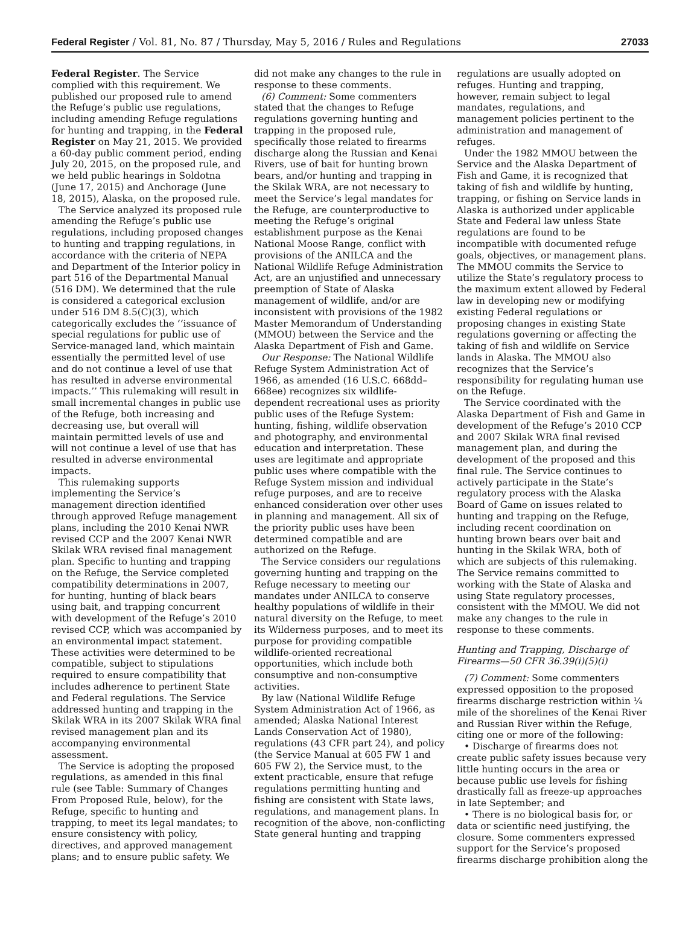Federal Register / Vol. 81, No. 87 / Thursday, May 5, 2016 / Rules and Regulations 27033
Federal Register. The Service complied with this requirement. We published our proposed rule to amend the Refuge’s public use regulations, including amending Refuge regulations for hunting and trapping, in the Federal Register on May 21, 2015. We provided a 60-day public comment period, ending July 20, 2015, on the proposed rule, and we held public hearings in Soldotna (June 17, 2015) and Anchorage (June 18, 2015), Alaska, on the proposed rule.
The Service analyzed its proposed rule amending the Refuge’s public use regulations, including proposed changes to hunting and trapping regulations, in accordance with the criteria of NEPA and Department of the Interior policy in part 516 of the Departmental Manual (516 DM). We determined that the rule is considered a categorical exclusion under 516 DM 8.5(C)(3), which categorically excludes the ‘‘issuance of special regulations for public use of Service-managed land, which maintain essentially the permitted level of use and do not continue a level of use that has resulted in adverse environmental impacts.’’ This rulemaking will result in small incremental changes in public use of the Refuge, both increasing and decreasing use, but overall will maintain permitted levels of use and will not continue a level of use that has resulted in adverse environmental impacts.
This rulemaking supports implementing the Service’s management direction identified through approved Refuge management plans, including the 2010 Kenai NWR revised CCP and the 2007 Kenai NWR Skilak WRA revised final management plan. Specific to hunting and trapping on the Refuge, the Service completed compatibility determinations in 2007, for hunting, hunting of black bears using bait, and trapping concurrent with development of the Refuge’s 2010 revised CCP, which was accompanied by an environmental impact statement. These activities were determined to be compatible, subject to stipulations required to ensure compatibility that includes adherence to pertinent State and Federal regulations. The Service addressed hunting and trapping in the Skilak WRA in its 2007 Skilak WRA final revised management plan and its accompanying environmental assessment.
The Service is adopting the proposed regulations, as amended in this final rule (see Table: Summary of Changes From Proposed Rule, below), for the Refuge, specific to hunting and trapping, to meet its legal mandates; to ensure consistency with policy, directives, and approved management plans; and to ensure public safety. We
did not make any changes to the rule in response to these comments.
(6) Comment: Some commenters stated that the changes to Refuge regulations governing hunting and trapping in the proposed rule, specifically those related to firearms discharge along the Russian and Kenai Rivers, use of bait for hunting brown bears, and/or hunting and trapping in the Skilak WRA, are not necessary to meet the Service’s legal mandates for the Refuge, are counterproductive to meeting the Refuge’s original establishment purpose as the Kenai National Moose Range, conflict with provisions of the ANILCA and the National Wildlife Refuge Administration Act, are an unjustified and unnecessary preemption of State of Alaska management of wildlife, and/or are inconsistent with provisions of the 1982 Master Memorandum of Understanding (MMOU) between the Service and the Alaska Department of Fish and Game.
Our Response: The National Wildlife Refuge System Administration Act of 1966, as amended (16 U.S.C. 668dd–668ee) recognizes six wildlife-dependent recreational uses as priority public uses of the Refuge System: hunting, fishing, wildlife observation and photography, and environmental education and interpretation. These uses are legitimate and appropriate public uses where compatible with the Refuge System mission and individual refuge purposes, and are to receive enhanced consideration over other uses in planning and management. All six of the priority public uses have been determined compatible and are authorized on the Refuge.
The Service considers our regulations governing hunting and trapping on the Refuge necessary to meeting our mandates under ANILCA to conserve healthy populations of wildlife in their natural diversity on the Refuge, to meet its Wilderness purposes, and to meet its purpose for providing compatible wildlife-oriented recreational opportunities, which include both consumptive and non-consumptive activities.
By law (National Wildlife Refuge System Administration Act of 1966, as amended; Alaska National Interest Lands Conservation Act of 1980), regulations (43 CFR part 24), and policy (the Service Manual at 605 FW 1 and 605 FW 2), the Service must, to the extent practicable, ensure that refuge regulations permitting hunting and fishing are consistent with State laws, regulations, and management plans. In recognition of the above, non-conflicting State general hunting and trapping
regulations are usually adopted on refuges. Hunting and trapping, however, remain subject to legal mandates, regulations, and management policies pertinent to the administration and management of refuges.
Under the 1982 MMOU between the Service and the Alaska Department of Fish and Game, it is recognized that taking of fish and wildlife by hunting, trapping, or fishing on Service lands in Alaska is authorized under applicable State and Federal law unless State regulations are found to be incompatible with documented refuge goals, objectives, or management plans. The MMOU commits the Service to utilize the State’s regulatory process to the maximum extent allowed by Federal law in developing new or modifying existing Federal regulations or proposing changes in existing State regulations governing or affecting the taking of fish and wildlife on Service lands in Alaska. The MMOU also recognizes that the Service’s responsibility for regulating human use on the Refuge.
The Service coordinated with the Alaska Department of Fish and Game in development of the Refuge’s 2010 CCP and 2007 Skilak WRA final revised management plan, and during the development of the proposed and this final rule. The Service continues to actively participate in the State’s regulatory process with the Alaska Board of Game on issues related to hunting and trapping on the Refuge, including recent coordination on hunting brown bears over bait and hunting in the Skilak WRA, both of which are subjects of this rulemaking. The Service remains committed to working with the State of Alaska and using State regulatory processes, consistent with the MMOU. We did not make any changes to the rule in response to these comments.
Hunting and Trapping, Discharge of Firearms—50 CFR 36.39(i)(5)(i)
(7) Comment: Some commenters expressed opposition to the proposed firearms discharge restriction within ¼ mile of the shorelines of the Kenai River and Russian River within the Refuge, citing one or more of the following:
• Discharge of firearms does not create public safety issues because very little hunting occurs in the area or because public use levels for fishing drastically fall as freeze-up approaches in late September; and
• There is no biological basis for, or data or scientific need justifying, the closure. Some commenters expressed support for the Service’s proposed firearms discharge prohibition along the